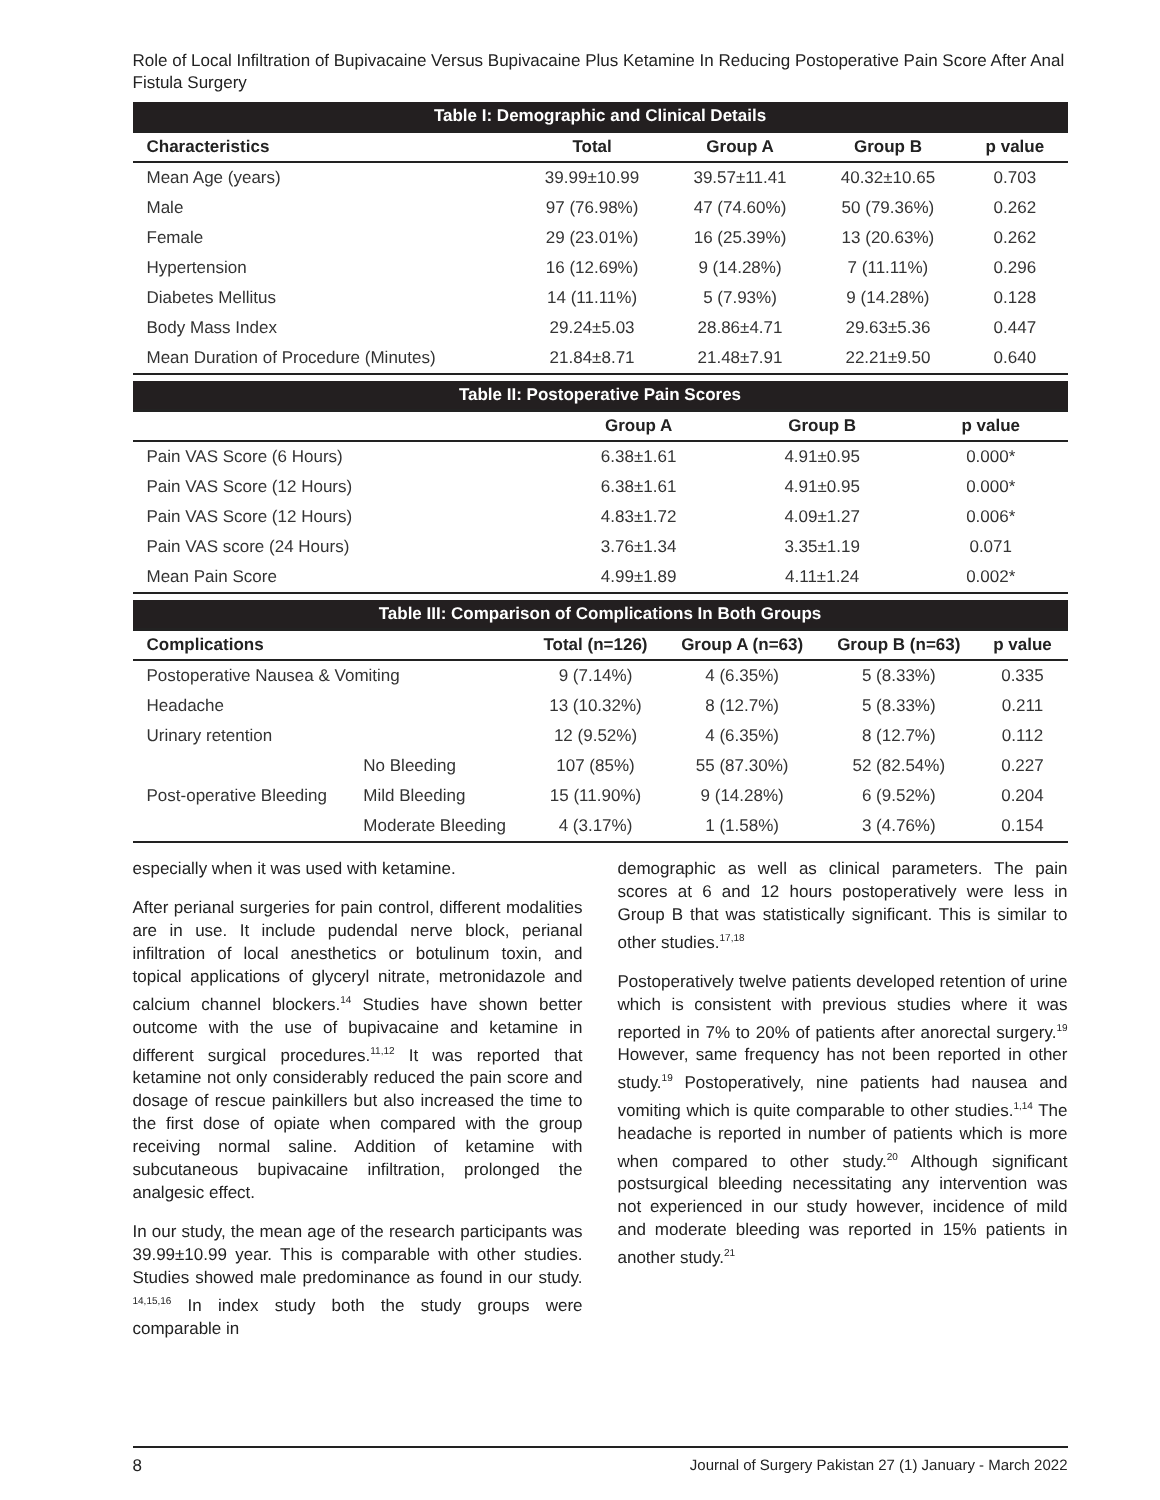Role of Local Infiltration of Bupivacaine Versus Bupivacaine Plus Ketamine In Reducing Postoperative Pain Score After Anal Fistula Surgery
Table I: Demographic and Clinical Details
| Characteristics | Total | Group A | Group B | p value |
| --- | --- | --- | --- | --- |
| Mean Age (years) | 39.99±10.99 | 39.57±11.41 | 40.32±10.65 | 0.703 |
| Male | 97 (76.98%) | 47 (74.60%) | 50 (79.36%) | 0.262 |
| Female | 29 (23.01%) | 16 (25.39%) | 13 (20.63%) | 0.262 |
| Hypertension | 16 (12.69%) | 9 (14.28%) | 7 (11.11%) | 0.296 |
| Diabetes Mellitus | 14 (11.11%) | 5 (7.93%) | 9 (14.28%) | 0.128 |
| Body Mass Index | 29.24±5.03 | 28.86±4.71 | 29.63±5.36 | 0.447 |
| Mean Duration of Procedure (Minutes) | 21.84±8.71 | 21.48±7.91 | 22.21±9.50 | 0.640 |
Table II: Postoperative Pain Scores
| | Group A | Group B | p value |
| --- | --- | --- | --- |
| Pain VAS Score (6 Hours) | 6.38±1.61 | 4.91±0.95 | 0.000* |
| Pain VAS Score (12 Hours) | 6.38±1.61 | 4.91±0.95 | 0.000* |
| Pain VAS Score (12 Hours) | 4.83±1.72 | 4.09±1.27 | 0.006* |
| Pain VAS score (24 Hours) | 3.76±1.34 | 3.35±1.19 | 0.071 |
| Mean Pain Score | 4.99±1.89 | 4.11±1.24 | 0.002* |
Table III: Comparison of Complications In Both Groups
| Complications | | Total (n=126) | Group A (n=63) | Group B (n=63) | p value |
| --- | --- | --- | --- | --- | --- |
| Postoperative Nausea & Vomiting | | 9 (7.14%) | 4 (6.35%) | 5 (8.33%) | 0.335 |
| Headache | | 13 (10.32%) | 8 (12.7%) | 5 (8.33%) | 0.211 |
| Urinary retention | | 12 (9.52%) | 4 (6.35%) | 8 (12.7%) | 0.112 |
| Post-operative Bleeding | No Bleeding | 107 (85%) | 55 (87.30%) | 52 (82.54%) | 0.227 |
| | Mild Bleeding | 15 (11.90%) | 9 (14.28%) | 6 (9.52%) | 0.204 |
| | Moderate Bleeding | 4 (3.17%) | 1 (1.58%) | 3 (4.76%) | 0.154 |
especially when it was used with ketamine.
After perianal surgeries for pain control, different modalities are in use. It include pudendal nerve block, perianal infiltration of local anesthetics or botulinum toxin, and topical applications of glyceryl nitrate, metronidazole and calcium channel blockers.<sup>14</sup> Studies have shown better outcome with the use of bupivacaine and ketamine in different surgical procedures.<sup>11,12</sup> It was reported that ketamine not only considerably reduced the pain score and dosage of rescue painkillers but also increased the time to the first dose of opiate when compared with the group receiving normal saline. Addition of ketamine with subcutaneous bupivacaine infiltration, prolonged the analgesic effect.
In our study, the mean age of the research participants was 39.99±10.99 year. This is comparable with other studies. Studies showed male predominance as found in our study. <sup>14,15,16</sup> In index study both the study groups were comparable in
demographic as well as clinical parameters. The pain scores at 6 and 12 hours postoperatively were less in Group B that was statistically significant. This is similar to other studies.<sup>17,18</sup>
Postoperatively twelve patients developed retention of urine which is consistent with previous studies where it was reported in 7% to 20% of patients after anorectal surgery.<sup>19</sup> However, same frequency has not been reported in other study.<sup>19</sup> Postoperatively, nine patients had nausea and vomiting which is quite comparable to other studies.<sup>1,14</sup> The headache is reported in number of patients which is more when compared to other study.<sup>20</sup> Although significant postsurgical bleeding necessitating any intervention was not experienced in our study however, incidence of mild and moderate bleeding was reported in 15% patients in another study.<sup>21</sup>
8 Journal of Surgery Pakistan 27 (1) January - March 2022